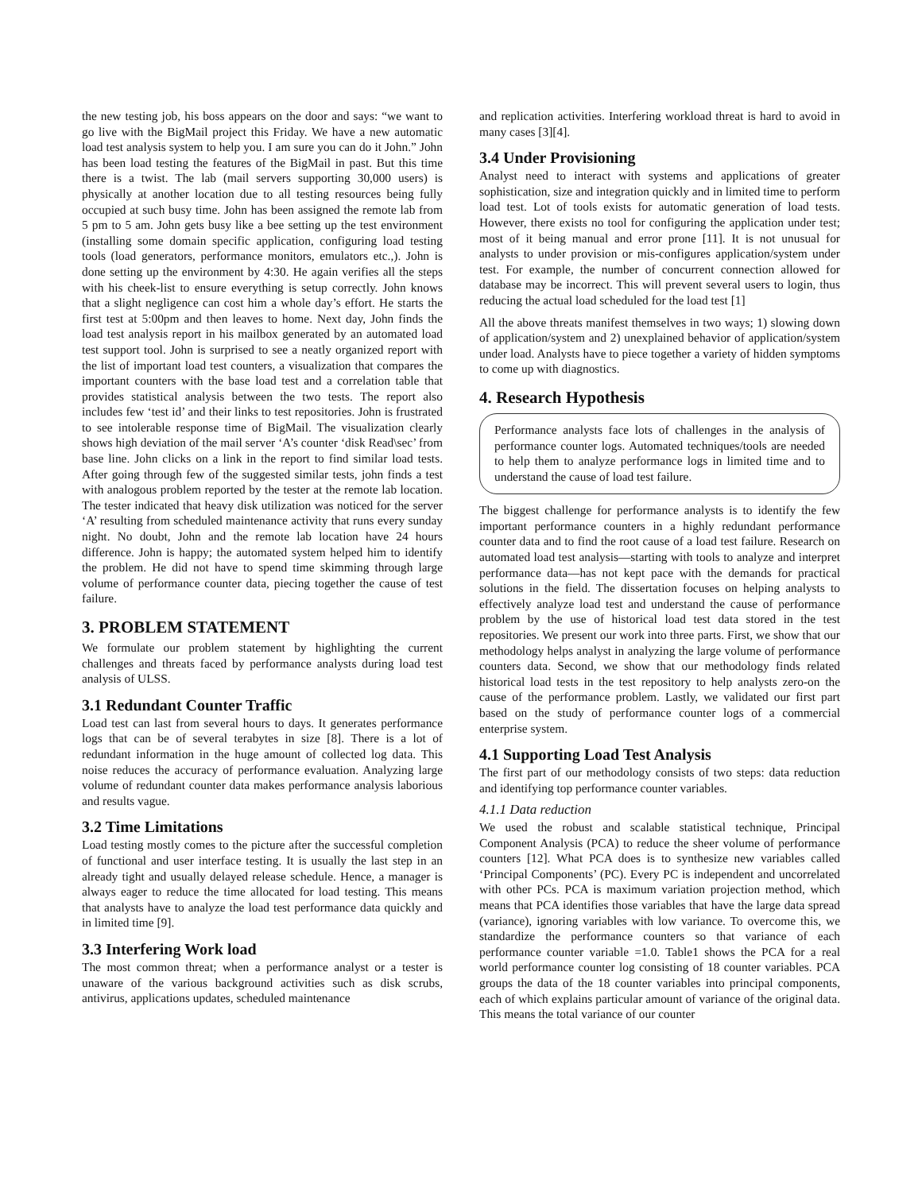the new testing job, his boss appears on the door and says: “we want to go live with the BigMail project this Friday. We have a new automatic load test analysis system to help you. I am sure you can do it John.” John has been load testing the features of the BigMail in past. But this time there is a twist. The lab (mail servers supporting 30,000 users) is physically at another location due to all testing resources being fully occupied at such busy time. John has been assigned the remote lab from 5 pm to 5 am. John gets busy like a bee setting up the test environment (installing some domain specific application, configuring load testing tools (load generators, performance monitors, emulators etc.,). John is done setting up the environment by 4:30. He again verifies all the steps with his cheek-list to ensure everything is setup correctly. John knows that a slight negligence can cost him a whole day’s effort. He starts the first test at 5:00pm and then leaves to home. Next day, John finds the load test analysis report in his mailbox generated by an automated load test support tool. John is surprised to see a neatly organized report with the list of important load test counters, a visualization that compares the important counters with the base load test and a correlation table that provides statistical analysis between the two tests. The report also includes few ‘test id’ and their links to test repositories. John is frustrated to see intolerable response time of BigMail. The visualization clearly shows high deviation of the mail server ‘A’s counter ‘disk Read\sec’ from base line. John clicks on a link in the report to find similar load tests. After going through few of the suggested similar tests, john finds a test with analogous problem reported by the tester at the remote lab location. The tester indicated that heavy disk utilization was noticed for the server ‘A’ resulting from scheduled maintenance activity that runs every sunday night. No doubt, John and the remote lab location have 24 hours difference. John is happy; the automated system helped him to identify the problem. He did not have to spend time skimming through large volume of performance counter data, piecing together the cause of test failure.
3. PROBLEM STATEMENT
We formulate our problem statement by highlighting the current challenges and threats faced by performance analysts during load test analysis of ULSS.
3.1 Redundant Counter Traffic
Load test can last from several hours to days. It generates performance logs that can be of several terabytes in size [8]. There is a lot of redundant information in the huge amount of collected log data. This noise reduces the accuracy of performance evaluation. Analyzing large volume of redundant counter data makes performance analysis laborious and results vague.
3.2 Time Limitations
Load testing mostly comes to the picture after the successful completion of functional and user interface testing. It is usually the last step in an already tight and usually delayed release schedule. Hence, a manager is always eager to reduce the time allocated for load testing. This means that analysts have to analyze the load test performance data quickly and in limited time [9].
3.3 Interfering Work load
The most common threat; when a performance analyst or a tester is unaware of the various background activities such as disk scrubs, antivirus, applications updates, scheduled maintenance
and replication activities. Interfering workload threat is hard to avoid in many cases [3][4].
3.4 Under Provisioning
Analyst need to interact with systems and applications of greater sophistication, size and integration quickly and in limited time to perform load test. Lot of tools exists for automatic generation of load tests. However, there exists no tool for configuring the application under test; most of it being manual and error prone [11]. It is not unusual for analysts to under provision or mis-configures application/system under test. For example, the number of concurrent connection allowed for database may be incorrect. This will prevent several users to login, thus reducing the actual load scheduled for the load test [1]
All the above threats manifest themselves in two ways; 1) slowing down of application/system and 2) unexplained behavior of application/system under load. Analysts have to piece together a variety of hidden symptoms to come up with diagnostics.
4. Research Hypothesis
Performance analysts face lots of challenges in the analysis of performance counter logs. Automated techniques/tools are needed to help them to analyze performance logs in limited time and to understand the cause of load test failure.
The biggest challenge for performance analysts is to identify the few important performance counters in a highly redundant performance counter data and to find the root cause of a load test failure. Research on automated load test analysis—starting with tools to analyze and interpret performance data—has not kept pace with the demands for practical solutions in the field. The dissertation focuses on helping analysts to effectively analyze load test and understand the cause of performance problem by the use of historical load test data stored in the test repositories. We present our work into three parts. First, we show that our methodology helps analyst in analyzing the large volume of performance counters data. Second, we show that our methodology finds related historical load tests in the test repository to help analysts zero-on the cause of the performance problem. Lastly, we validated our first part based on the study of performance counter logs of a commercial enterprise system.
4.1 Supporting Load Test Analysis
The first part of our methodology consists of two steps: data reduction and identifying top performance counter variables.
4.1.1 Data reduction
We used the robust and scalable statistical technique, Principal Component Analysis (PCA) to reduce the sheer volume of performance counters [12]. What PCA does is to synthesize new variables called ‘Principal Components’ (PC). Every PC is independent and uncorrelated with other PCs. PCA is maximum variation projection method, which means that PCA identifies those variables that have the large data spread (variance), ignoring variables with low variance. To overcome this, we standardize the performance counters so that variance of each performance counter variable =1.0. Table1 shows the PCA for a real world performance counter log consisting of 18 counter variables. PCA groups the data of the 18 counter variables into principal components, each of which explains particular amount of variance of the original data. This means the total variance of our counter